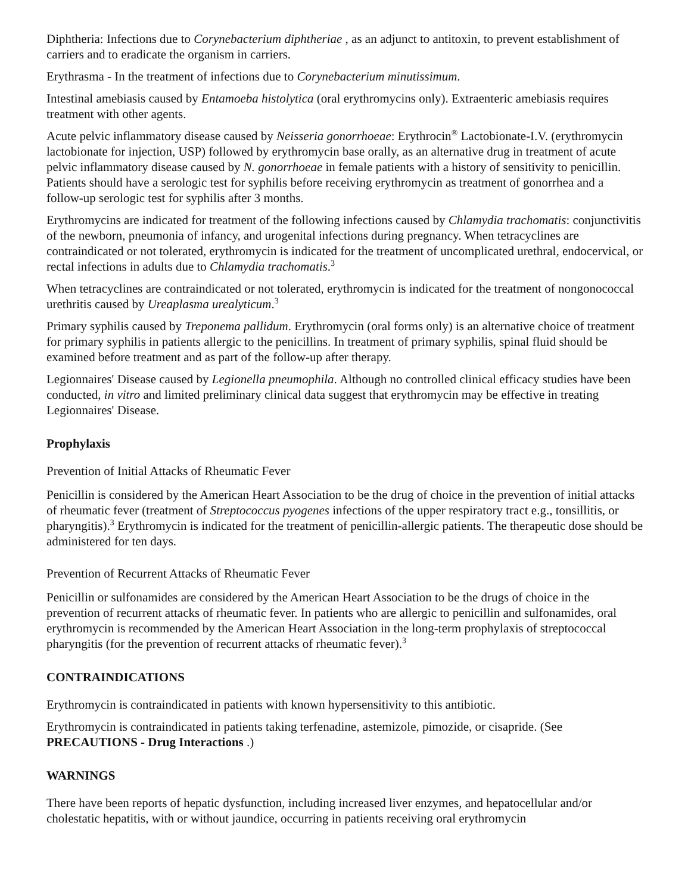Diphtheria: Infections due to Corynebacterium diphtheriae , as an adjunct to antitoxin, to prevent establishment of carriers and to eradicate the organism in carriers.
Erythrasma - In the treatment of infections due to Corynebacterium minutissimum.
Intestinal amebiasis caused by Entamoeba histolytica (oral erythromycins only). Extraenteric amebiasis requires treatment with other agents.
Acute pelvic inflammatory disease caused by Neisseria gonorrhoeae: Erythrocin<sup>®</sup> Lactobionate-I.V. (erythromycin lactobionate for injection, USP) followed by erythromycin base orally, as an alternative drug in treatment of acute pelvic inflammatory disease caused by N. gonorrhoeae in female patients with a history of sensitivity to penicillin. Patients should have a serologic test for syphilis before receiving erythromycin as treatment of gonorrhea and a follow-up serologic test for syphilis after 3 months.
Erythromycins are indicated for treatment of the following infections caused by Chlamydia trachomatis: conjunctivitis of the newborn, pneumonia of infancy, and urogenital infections during pregnancy. When tetracyclines are contraindicated or not tolerated, erythromycin is indicated for the treatment of uncomplicated urethral, endocervical, or rectal infections in adults due to Chlamydia trachomatis.<sup>3</sup>
When tetracyclines are contraindicated or not tolerated, erythromycin is indicated for the treatment of nongonococcal urethritis caused by Ureaplasma urealyticum.<sup>3</sup>
Primary syphilis caused by Treponema pallidum. Erythromycin (oral forms only) is an alternative choice of treatment for primary syphilis in patients allergic to the penicillins. In treatment of primary syphilis, spinal fluid should be examined before treatment and as part of the follow-up after therapy.
Legionnaires' Disease caused by Legionella pneumophila. Although no controlled clinical efficacy studies have been conducted, in vitro and limited preliminary clinical data suggest that erythromycin may be effective in treating Legionnaires' Disease.
Prophylaxis
Prevention of Initial Attacks of Rheumatic Fever
Penicillin is considered by the American Heart Association to be the drug of choice in the prevention of initial attacks of rheumatic fever (treatment of Streptococcus pyogenes infections of the upper respiratory tract e.g., tonsillitis, or pharyngitis).<sup>3</sup> Erythromycin is indicated for the treatment of penicillin-allergic patients. The therapeutic dose should be administered for ten days.
Prevention of Recurrent Attacks of Rheumatic Fever
Penicillin or sulfonamides are considered by the American Heart Association to be the drugs of choice in the prevention of recurrent attacks of rheumatic fever. In patients who are allergic to penicillin and sulfonamides, oral erythromycin is recommended by the American Heart Association in the long-term prophylaxis of streptococcal pharyngitis (for the prevention of recurrent attacks of rheumatic fever).<sup>3</sup>
CONTRAINDICATIONS
Erythromycin is contraindicated in patients with known hypersensitivity to this antibiotic.
Erythromycin is contraindicated in patients taking terfenadine, astemizole, pimozide, or cisapride. (See PRECAUTIONS - Drug Interactions .)
WARNINGS
There have been reports of hepatic dysfunction, including increased liver enzymes, and hepatocellular and/or cholestatic hepatitis, with or without jaundice, occurring in patients receiving oral erythromycin